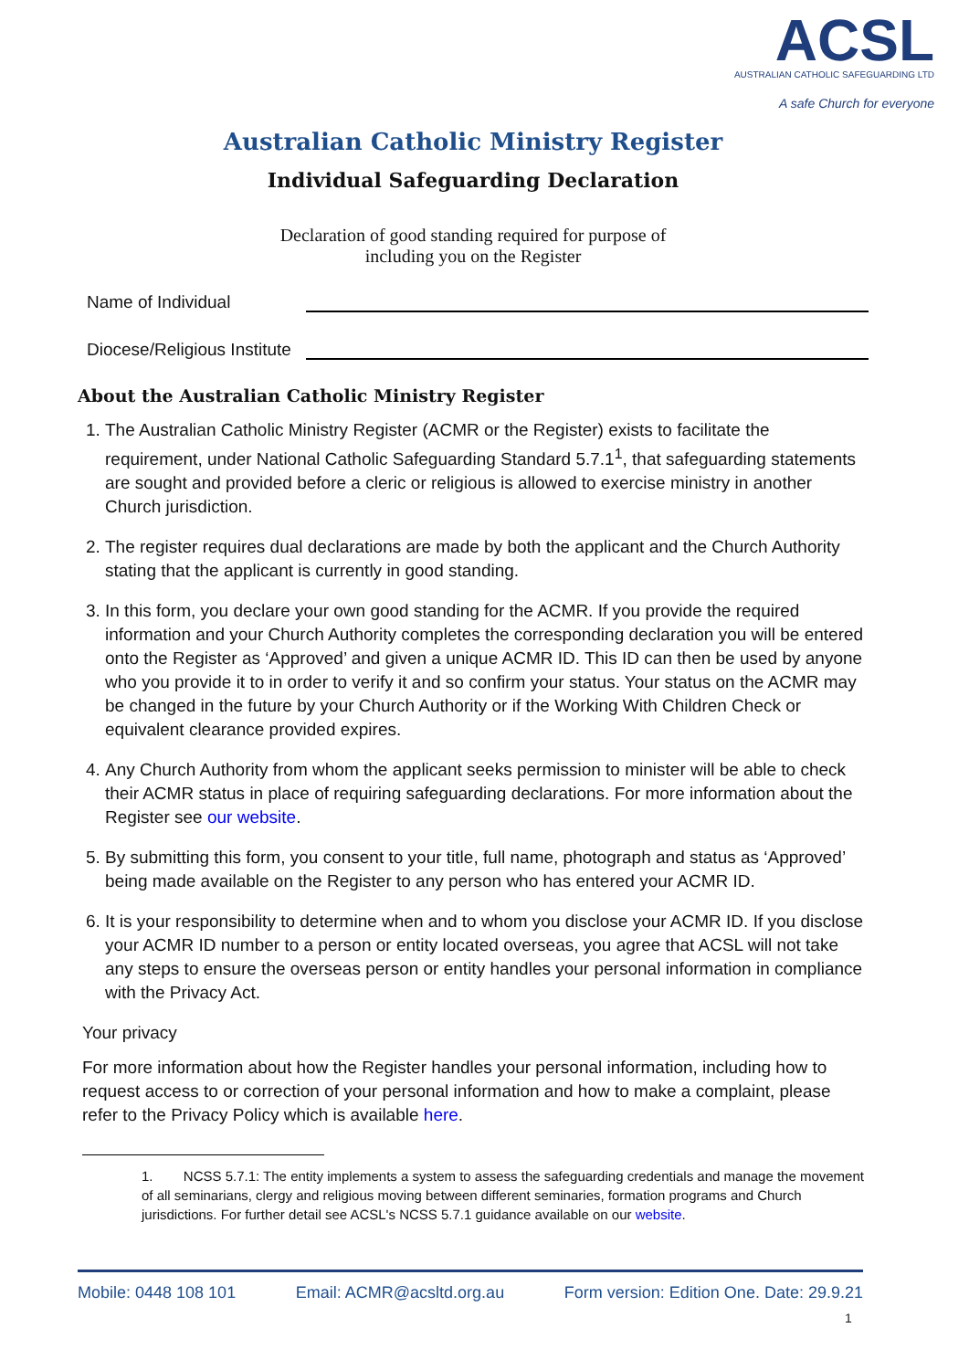ACSL
AUSTRALIAN CATHOLIC SAFEGUARDING LTD
A safe Church for everyone
Australian Catholic Ministry Register
Individual Safeguarding Declaration
Declaration of good standing required for purpose of
including you on the Register
Name of Individual
Diocese/Religious Institute
About the Australian Catholic Ministry Register
1. The Australian Catholic Ministry Register (ACMR or the Register) exists to facilitate the requirement, under National Catholic Safeguarding Standard 5.7.1<sup>1</sup>, that safeguarding statements are sought and provided before a cleric or religious is allowed to exercise ministry in another Church jurisdiction.
2. The register requires dual declarations are made by both the applicant and the Church Authority stating that the applicant is currently in good standing.
3. In this form, you declare your own good standing for the ACMR. If you provide the required information and your Church Authority completes the corresponding declaration you will be entered onto the Register as ‘Approved’ and given a unique ACMR ID. This ID can then be used by anyone who you provide it to in order to verify it and so confirm your status. Your status on the ACMR may be changed in the future by your Church Authority or if the Working With Children Check or equivalent clearance provided expires.
4. Any Church Authority from whom the applicant seeks permission to minister will be able to check their ACMR status in place of requiring safeguarding declarations. For more information about the Register see our website.
5. By submitting this form, you consent to your title, full name, photograph and status as ‘Approved’ being made available on the Register to any person who has entered your ACMR ID.
6. It is your responsibility to determine when and to whom you disclose your ACMR ID. If you disclose your ACMR ID number to a person or entity located overseas, you agree that ACSL will not take any steps to ensure the overseas person or entity handles your personal information in compliance with the Privacy Act.
Your privacy
For more information about how the Register handles your personal information, including how to request access to or correction of your personal information and how to make a complaint, please refer to the Privacy Policy which is available here.
1. NCSS 5.7.1: The entity implements a system to assess the safeguarding credentials and manage the movement of all seminarians, clergy and religious moving between different seminaries, formation programs and Church jurisdictions. For further detail see ACSL's NCSS 5.7.1 guidance available on our website.
Mobile: 0448 108 101 Email: ACMR@acsltd.org.au Form version: Edition One. Date: 29.9.21
1